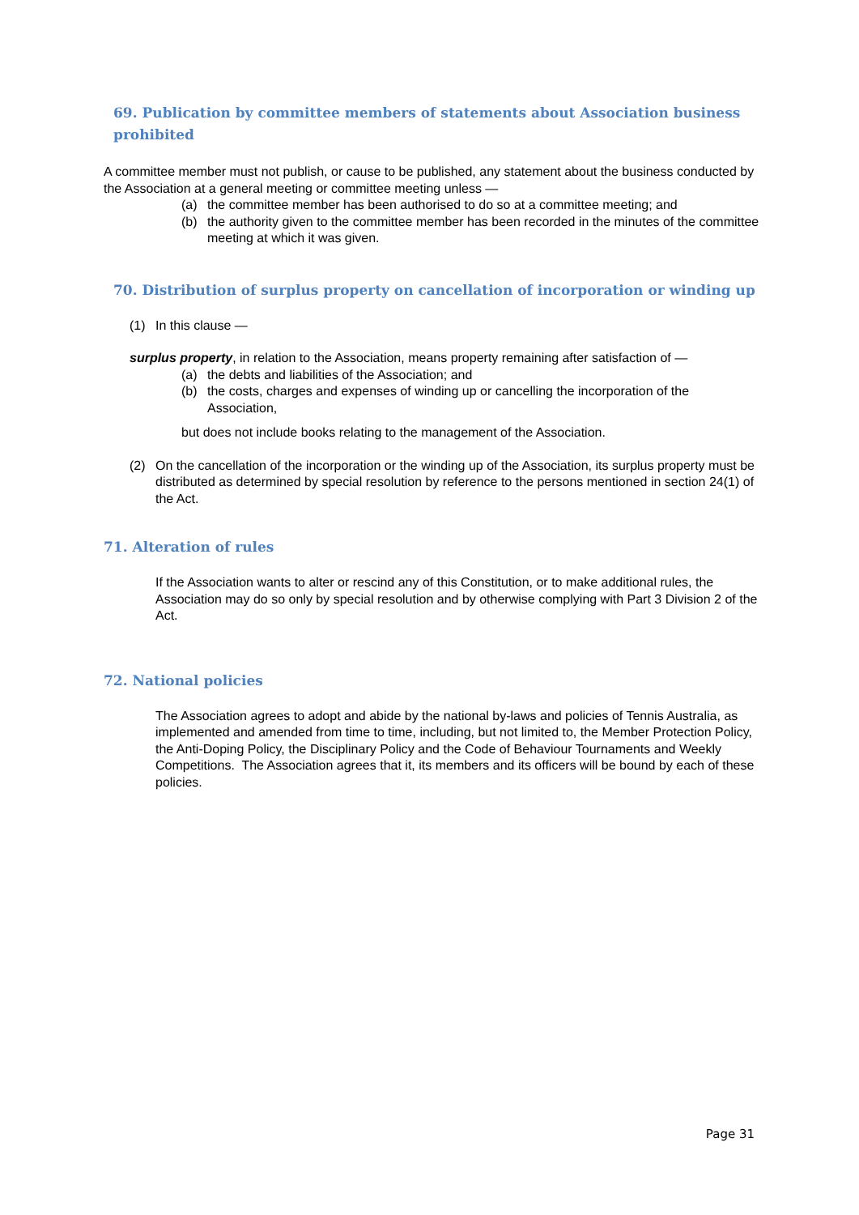69. Publication by committee members of statements about Association business prohibited
A committee member must not publish, or cause to be published, any statement about the business conducted by the Association at a general meeting or committee meeting unless —
(a) the committee member has been authorised to do so at a committee meeting; and
(b) the authority given to the committee member has been recorded in the minutes of the committee meeting at which it was given.
70. Distribution of surplus property on cancellation of incorporation or winding up
(1) In this clause —
surplus property, in relation to the Association, means property remaining after satisfaction of —
(a) the debts and liabilities of the Association; and
(b) the costs, charges and expenses of winding up or cancelling the incorporation of the Association,
but does not include books relating to the management of the Association.
(2) On the cancellation of the incorporation or the winding up of the Association, its surplus property must be distributed as determined by special resolution by reference to the persons mentioned in section 24(1) of the Act.
71. Alteration of rules
If the Association wants to alter or rescind any of this Constitution, or to make additional rules, the Association may do so only by special resolution and by otherwise complying with Part 3 Division 2 of the Act.
72. National policies
The Association agrees to adopt and abide by the national by-laws and policies of Tennis Australia, as implemented and amended from time to time, including, but not limited to, the Member Protection Policy, the Anti-Doping Policy, the Disciplinary Policy and the Code of Behaviour Tournaments and Weekly Competitions. The Association agrees that it, its members and its officers will be bound by each of these policies.
Page 31